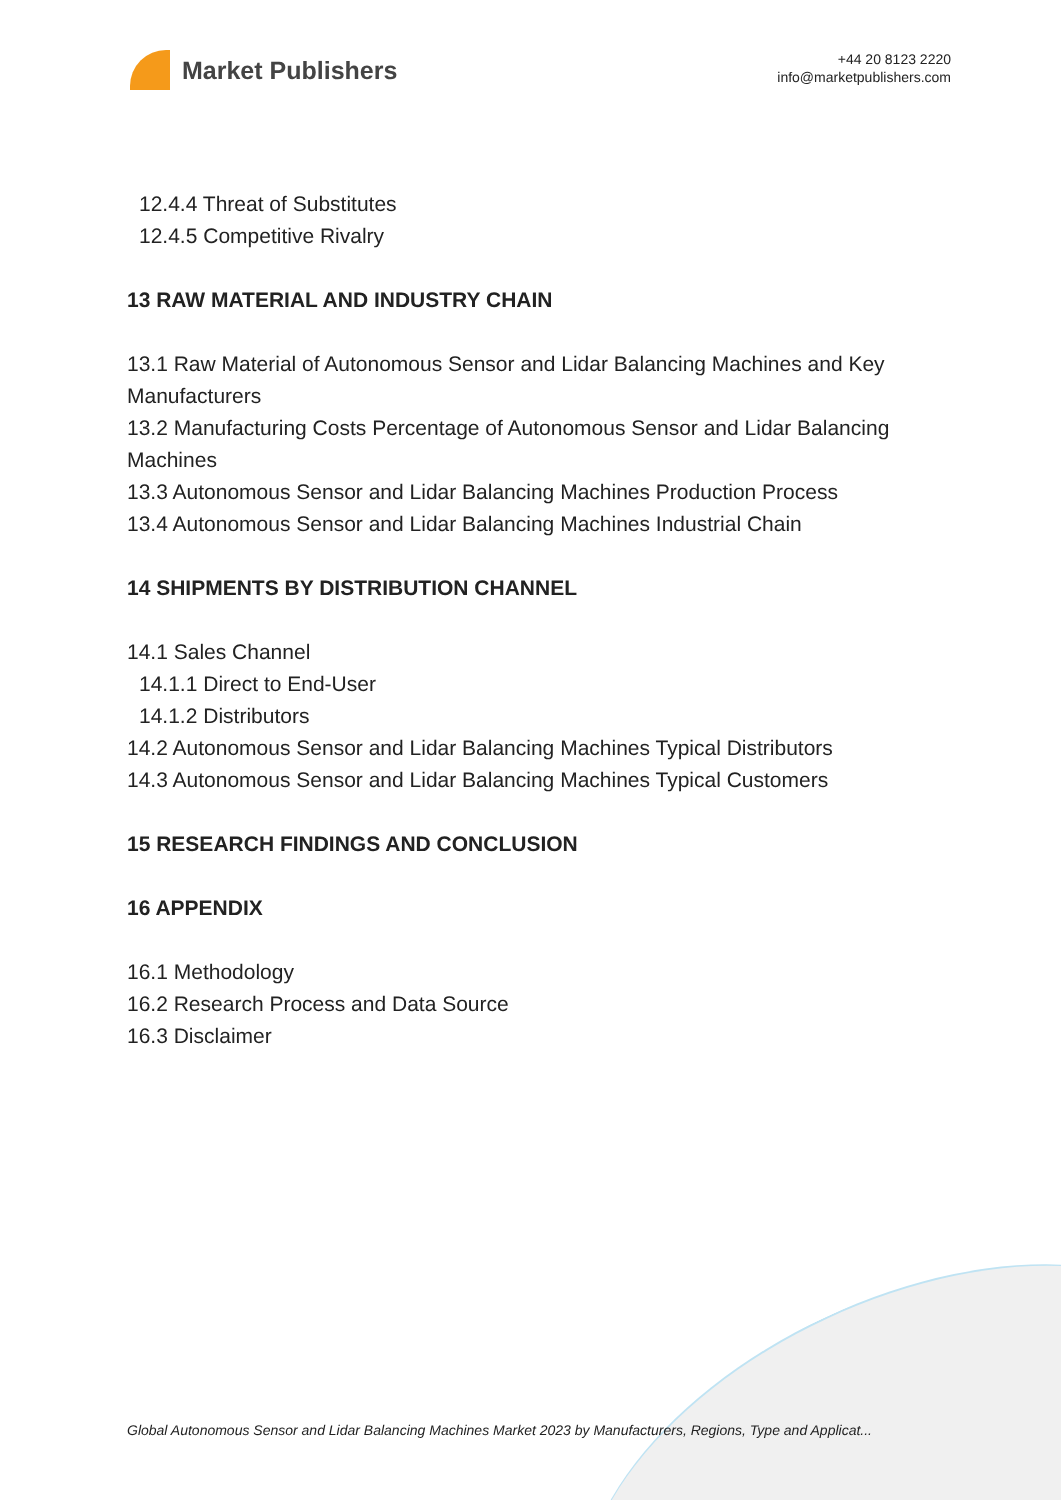Market Publishers
+44 20 8123 2220
info@marketpublishers.com
12.4.4 Threat of Substitutes
12.4.5 Competitive Rivalry
13 RAW MATERIAL AND INDUSTRY CHAIN
13.1 Raw Material of Autonomous Sensor and Lidar Balancing Machines and Key Manufacturers
13.2 Manufacturing Costs Percentage of Autonomous Sensor and Lidar Balancing Machines
13.3 Autonomous Sensor and Lidar Balancing Machines Production Process
13.4 Autonomous Sensor and Lidar Balancing Machines Industrial Chain
14 SHIPMENTS BY DISTRIBUTION CHANNEL
14.1 Sales Channel
14.1.1 Direct to End-User
14.1.2 Distributors
14.2 Autonomous Sensor and Lidar Balancing Machines Typical Distributors
14.3 Autonomous Sensor and Lidar Balancing Machines Typical Customers
15 RESEARCH FINDINGS AND CONCLUSION
16 APPENDIX
16.1 Methodology
16.2 Research Process and Data Source
16.3 Disclaimer
Global Autonomous Sensor and Lidar Balancing Machines Market 2023 by Manufacturers, Regions, Type and Applicat...